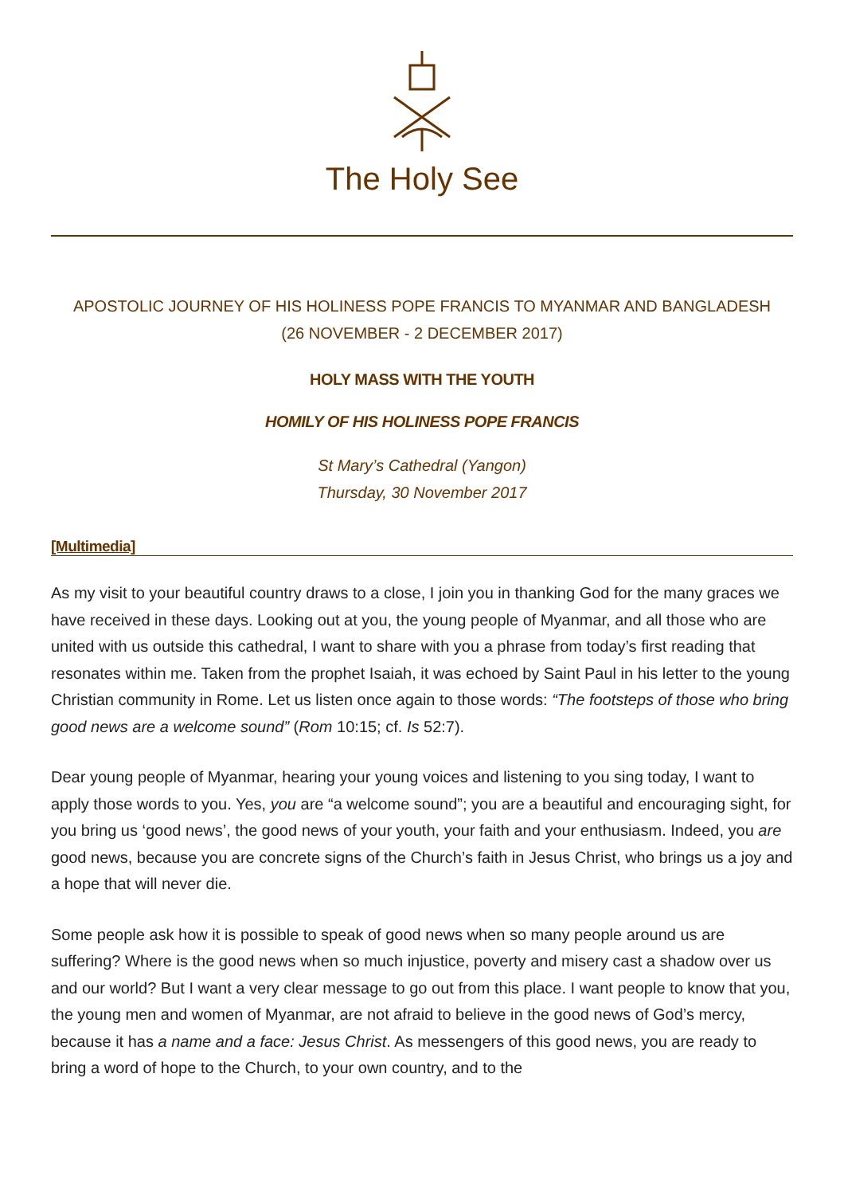The Holy See
APOSTOLIC JOURNEY OF HIS HOLINESS POPE FRANCIS TO MYANMAR AND BANGLADESH
(26 NOVEMBER - 2 DECEMBER 2017)
HOLY MASS WITH THE YOUTH
HOMILY OF HIS HOLINESS POPE FRANCIS
St Mary’s Cathedral (Yangon)
Thursday, 30 November 2017
[Multimedia]
As my visit to your beautiful country draws to a close, I join you in thanking God for the many graces we have received in these days. Looking out at you, the young people of Myanmar, and all those who are united with us outside this cathedral, I want to share with you a phrase from today’s first reading that resonates within me. Taken from the prophet Isaiah, it was echoed by Saint Paul in his letter to the young Christian community in Rome. Let us listen once again to those words: “The footsteps of those who bring good news are a welcome sound” (Rom 10:15; cf. Is 52:7).
Dear young people of Myanmar, hearing your young voices and listening to you sing today, I want to apply those words to you. Yes, you are “a welcome sound”; you are a beautiful and encouraging sight, for you bring us ‘good news’, the good news of your youth, your faith and your enthusiasm. Indeed, you are good news, because you are concrete signs of the Church’s faith in Jesus Christ, who brings us a joy and a hope that will never die.
Some people ask how it is possible to speak of good news when so many people around us are suffering? Where is the good news when so much injustice, poverty and misery cast a shadow over us and our world? But I want a very clear message to go out from this place. I want people to know that you, the young men and women of Myanmar, are not afraid to believe in the good news of God’s mercy, because it has a name and a face: Jesus Christ. As messengers of this good news, you are ready to bring a word of hope to the Church, to your own country, and to the